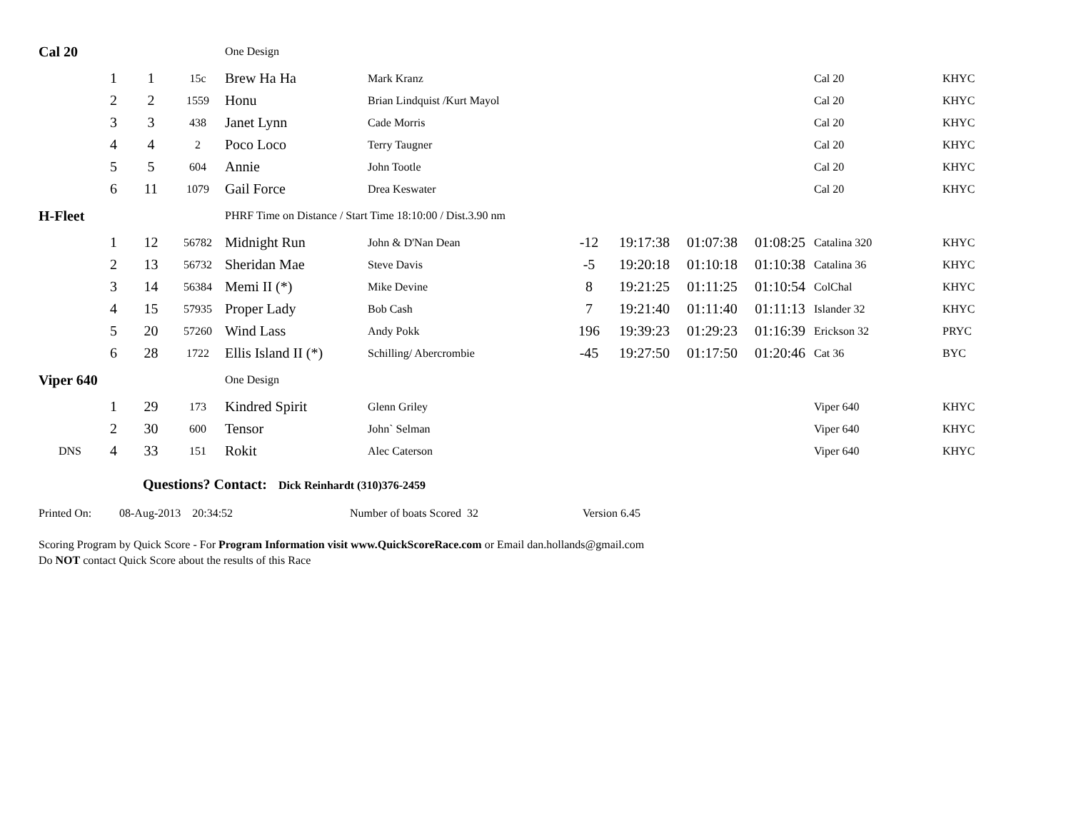| Cal 20 | | | | One Design | | | | | | | |
| | 1 | 1 | 15c | Brew Ha Ha | Mark Kranz | | | | | Cal 20 | KHYC |
| | 2 | 2 | 1559 | Honu | Brian Lindquist /Kurt Mayol | | | | | Cal 20 | KHYC |
| | 3 | 3 | 438 | Janet Lynn | Cade Morris | | | | | Cal 20 | KHYC |
| | 4 | 4 | 2 | Poco Loco | Terry Taugner | | | | | Cal 20 | KHYC |
| | 5 | 5 | 604 | Annie | John Tootle | | | | | Cal 20 | KHYC |
| | 6 | 11 | 1079 | Gail Force | Drea Keswater | | | | | Cal 20 | KHYC |
| H-Fleet | | | | PHRF Time on Distance / Start Time 18:10:00 / Dist.3.90 nm | | | | | | | |
| | 1 | 12 | 56782 | Midnight Run | John & D'Nan Dean | -12 | 19:17:38 | 01:07:38 | 01:08:25 | Catalina 320 | KHYC |
| | 2 | 13 | 56732 | Sheridan Mae | Steve Davis | -5 | 19:20:18 | 01:10:18 | 01:10:38 | Catalina 36 | KHYC |
| | 3 | 14 | 56384 | Memi II (*) | Mike Devine | 8 | 19:21:25 | 01:11:25 | 01:10:54 | ColChal | KHYC |
| | 4 | 15 | 57935 | Proper Lady | Bob Cash | 7 | 19:21:40 | 01:11:40 | 01:11:13 | Islander 32 | KHYC |
| | 5 | 20 | 57260 | Wind Lass | Andy Pokk | 196 | 19:39:23 | 01:29:23 | 01:16:39 | Erickson 32 | PRYC |
| | 6 | 28 | 1722 | Ellis Island II (*) | Schilling/ Abercrombie | -45 | 19:27:50 | 01:17:50 | 01:20:46 | Cat 36 | BYC |
| Viper 640 | | | | One Design | | | | | | | |
| | 1 | 29 | 173 | Kindred Spirit | Glenn Griley | | | | | Viper 640 | KHYC |
| | 2 | 30 | 600 | Tensor | John` Selman | | | | | Viper 640 | KHYC |
| DNS | 4 | 33 | 151 | Rokit | Alec Caterson | | | | | Viper 640 | KHYC |
Questions? Contact: Dick Reinhardt (310)376-2459
Printed On: 08-Aug-2013 20:34:52 Number of boats Scored 32 Version 6.45
Scoring Program by Quick Score - For Program Information visit www.QuickScoreRace.com or Email dan.hollands@gmail.com
Do NOT contact Quick Score about the results of this Race